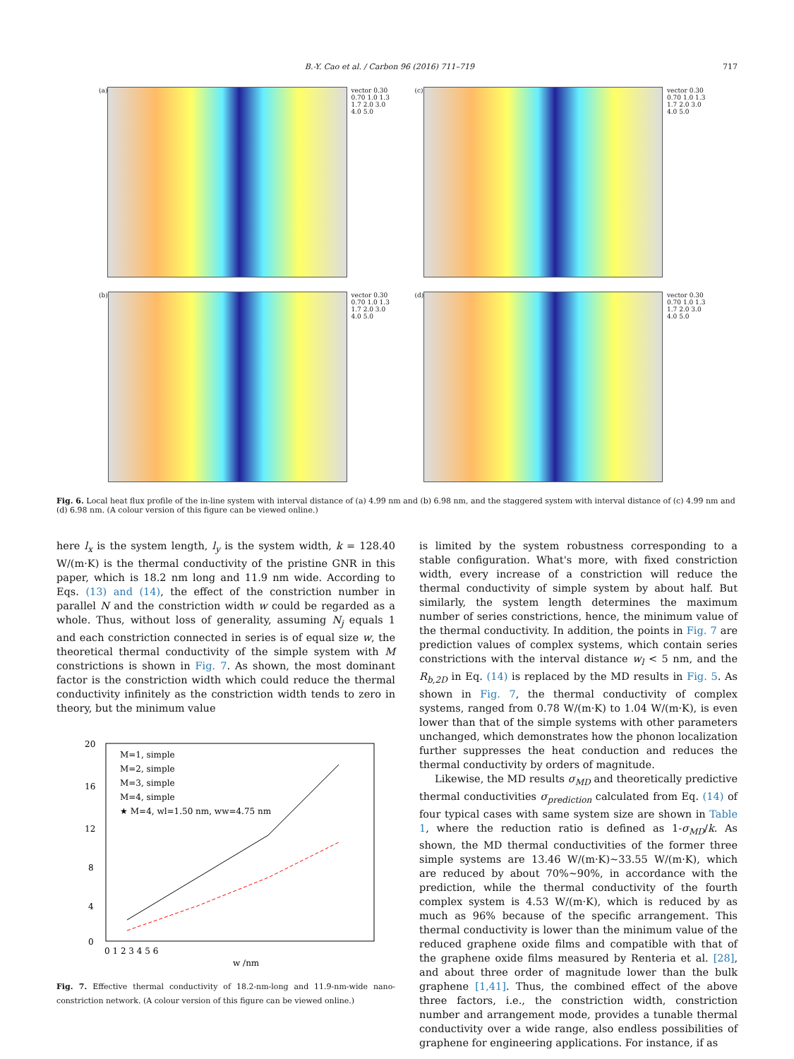B.-Y. Cao et al. / Carbon 96 (2016) 711–719 717
(a) vector 0.30 0.70 1.0 1.3 1.7 2.0 3.0 4.0 5.0
(c) vector 0.30 0.70 1.0 1.3 1.7 2.0 3.0 4.0 5.0
(b) vector 0.30 0.70 1.0 1.3 1.7 2.0 3.0 4.0 5.0
(d) vector 0.30 0.70 1.0 1.3 1.7 2.0 3.0 4.0 5.0
Fig. 6. Local heat flux profile of the in-line system with interval distance of (a) 4.99 nm and (b) 6.98 nm, and the staggered system with interval distance of (c) 4.99 nm and (d) 6.98 nm. (A colour version of this figure can be viewed online.)
here l<sub>x</sub> is the system length, l<sub>y</sub> is the system width, k = 128.40 W/(m·K) is the thermal conductivity of the pristine GNR in this paper, which is 18.2 nm long and 11.9 nm wide. According to Eqs. (13) and (14), the effect of the constriction number in parallel N and the constriction width w could be regarded as a whole. Thus, without loss of generality, assuming N<sub>j</sub> equals 1 and each constriction connected in series is of equal size w, the theoretical thermal conductivity of the simple system with M constrictions is shown in Fig. 7. As shown, the most dominant factor is the constriction width which could reduce the thermal conductivity infinitely as the constriction width tends to zero in theory, but the minimum value
M=1, simple
M=2, simple
M=3, simple
M=4, simple
★ M=4, wl=1.50 nm, ww=4.75 nm
20
16
12
8
4
0
0 1 2 3 4 5 6
w /nm
Fig. 7. Effective thermal conductivity of 18.2-nm-long and 11.9-nm-wide nano-constriction network. (A colour version of this figure can be viewed online.)
is limited by the system robustness corresponding to a stable configuration. What's more, with fixed constriction width, every increase of a constriction will reduce the thermal conductivity of simple system by about half. But similarly, the system length determines the maximum number of series constrictions, hence, the minimum value of the thermal conductivity. In addition, the points in Fig. 7 are prediction values of complex systems, which contain series constrictions with the interval distance w<sub>l</sub> < 5 nm, and the R<sub>b,2D</sub> in Eq. (14) is replaced by the MD results in Fig. 5. As shown in Fig. 7, the thermal conductivity of complex systems, ranged from 0.78 W/(m·K) to 1.04 W/(m·K), is even lower than that of the simple systems with other parameters unchanged, which demonstrates how the phonon localization further suppresses the heat conduction and reduces the thermal conductivity by orders of magnitude.
Likewise, the MD results σ<sub>MD</sub> and theoretically predictive thermal conductivities σ<sub>prediction</sub> calculated from Eq. (14) of four typical cases with same system size are shown in Table 1, where the reduction ratio is defined as 1-σ<sub>MD</sub>/k. As shown, the MD thermal conductivities of the former three simple systems are 13.46 W/(m·K)~33.55 W/(m·K), which are reduced by about 70%~90%, in accordance with the prediction, while the thermal conductivity of the fourth complex system is 4.53 W/(m·K), which is reduced by as much as 96% because of the specific arrangement. This thermal conductivity is lower than the minimum value of the reduced graphene oxide films and compatible with that of the graphene oxide films measured by Renteria et al. [28], and about three order of magnitude lower than the bulk graphene [1,41]. Thus, the combined effect of the above three factors, i.e., the constriction width, constriction number and arrangement mode, provides a tunable thermal conductivity over a wide range, also endless possibilities of graphene for engineering applications. For instance, if as